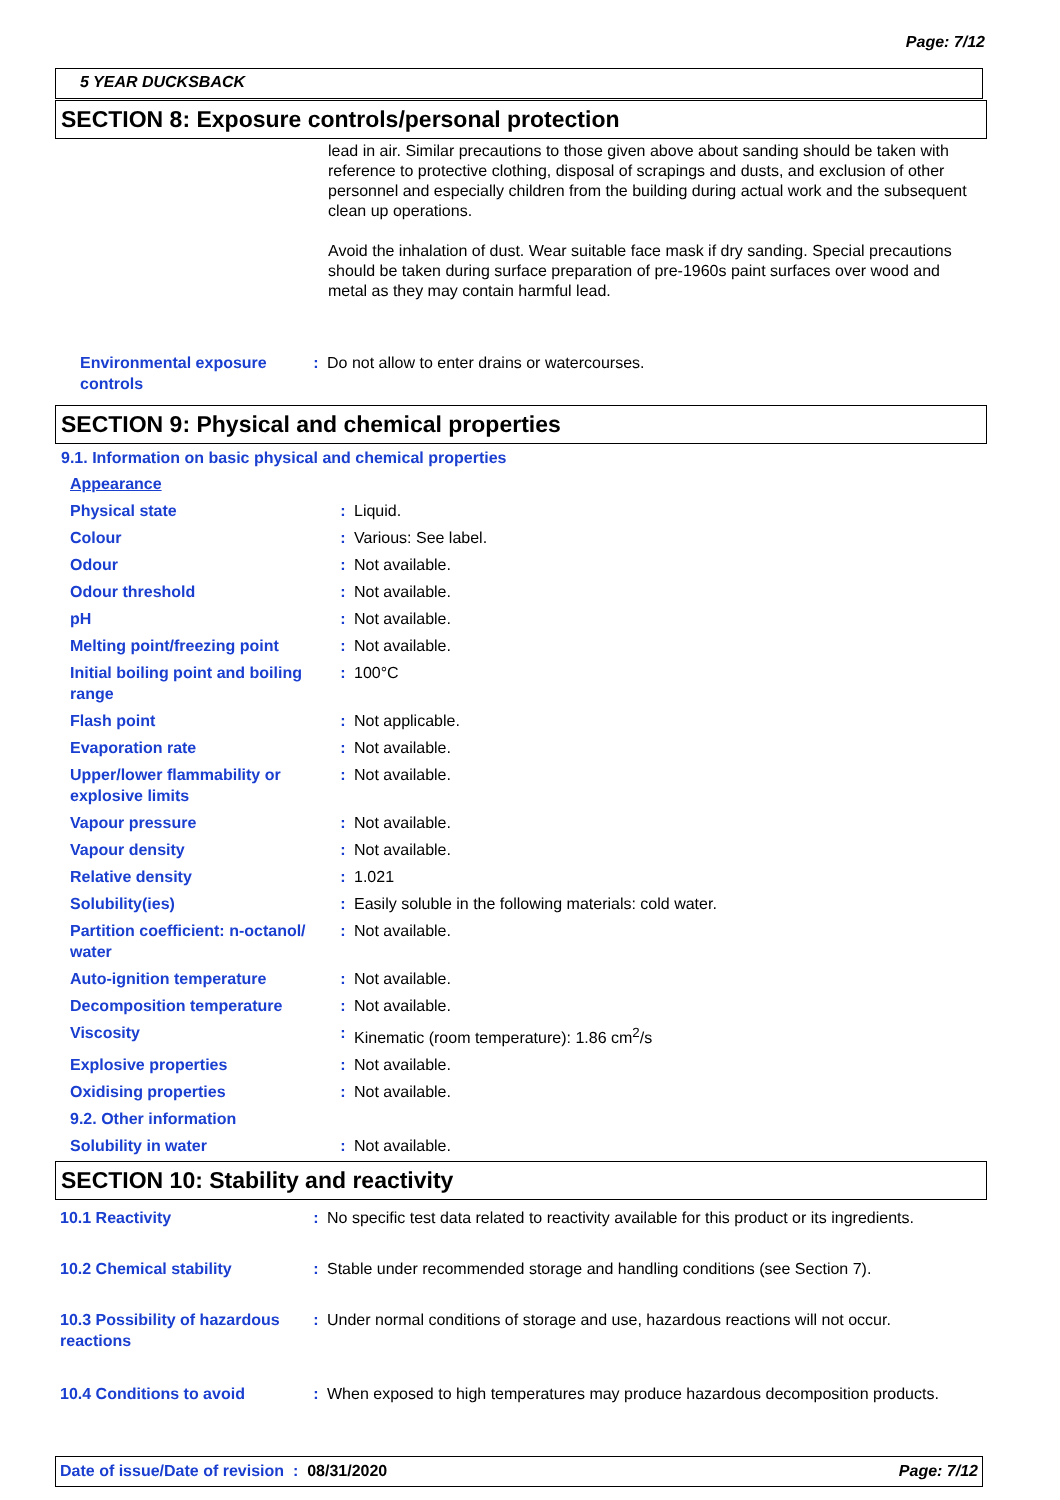Page: 7/12
5 YEAR DUCKSBACK
SECTION 8: Exposure controls/personal protection
lead in air. Similar precautions to those given above about sanding should be taken with reference to protective clothing, disposal of scrapings and dusts, and exclusion of other personnel and especially children from the building during actual work and the subsequent clean up operations.
Avoid the inhalation of dust. Wear suitable face mask if dry sanding. Special precautions should be taken during surface preparation of pre-1960s paint surfaces over wood and metal as they may contain harmful lead.
| Environmental exposure controls | : | Do not allow to enter drains or watercourses. |
SECTION 9: Physical and chemical properties
9.1. Information on basic physical and chemical properties
| Appearance | | |
| Physical state | : | Liquid. |
| Colour | : | Various: See label. |
| Odour | : | Not available. |
| Odour threshold | : | Not available. |
| pH | : | Not available. |
| Melting point/freezing point | : | Not available. |
| Initial boiling point and boiling range | : | 100°C |
| Flash point | : | Not applicable. |
| Evaporation rate | : | Not available. |
| Upper/lower flammability or explosive limits | : | Not available. |
| Vapour pressure | : | Not available. |
| Vapour density | : | Not available. |
| Relative density | : | 1.021 |
| Solubility(ies) | : | Easily soluble in the following materials: cold water. |
| Partition coefficient: n-octanol/ water | : | Not available. |
| Auto-ignition temperature | : | Not available. |
| Decomposition temperature | : | Not available. |
| Viscosity | : | Kinematic (room temperature): 1.86 cm<sup>2</sup>/s |
| Explosive properties | : | Not available. |
| Oxidising properties | : | Not available. |
| 9.2. Other information | | |
| Solubility in water | : | Not available. |
SECTION 10: Stability and reactivity
| 10.1 Reactivity | : | No specific test data related to reactivity available for this product or its ingredients. |
| 10.2 Chemical stability | : | Stable under recommended storage and handling conditions (see Section 7). |
| 10.3 Possibility of hazardous reactions | : | Under normal conditions of storage and use, hazardous reactions will not occur. |
| 10.4 Conditions to avoid | : | When exposed to high temperatures may produce hazardous decomposition products. |
Date of issue/Date of revision : 08/31/2020 Page: 7/12